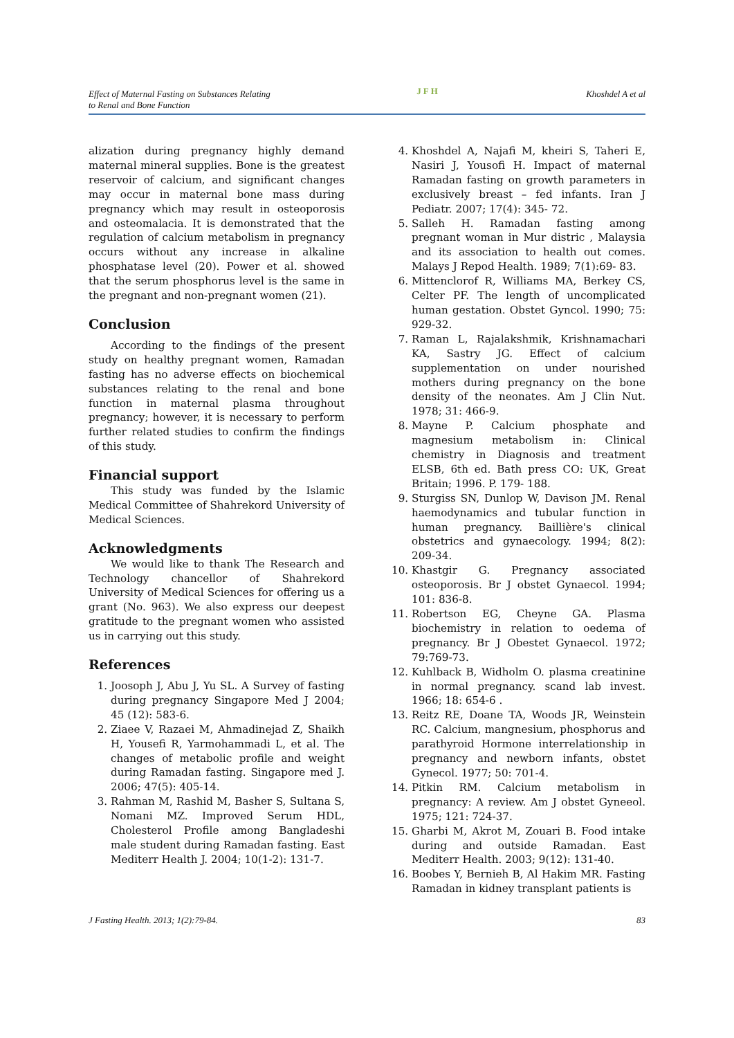Effect of Maternal Fasting on Substances Relating
to Renal and Bone Function JFH Khoshdel A et al
alization during pregnancy highly demand maternal mineral supplies. Bone is the greatest reservoir of calcium, and significant changes may occur in maternal bone mass during pregnancy which may result in osteoporosis and osteomalacia. It is demonstrated that the regulation of calcium metabolism in pregnancy occurs without any increase in alkaline phosphatase level (20). Power et al. showed that the serum phosphorus level is the same in the pregnant and non-pregnant women (21).
Conclusion
According to the findings of the present study on healthy pregnant women, Ramadan fasting has no adverse effects on biochemical substances relating to the renal and bone function in maternal plasma throughout pregnancy; however, it is necessary to perform further related studies to confirm the findings of this study.
Financial support
This study was funded by the Islamic Medical Committee of Shahrekord University of Medical Sciences.
Acknowledgments
We would like to thank The Research and Technology chancellor of Shahrekord University of Medical Sciences for offering us a grant (No. 963). We also express our deepest gratitude to the pregnant women who assisted us in carrying out this study.
References
1. Joosoph J, Abu J, Yu SL. A Survey of fasting during pregnancy Singapore Med J 2004; 45 (12): 583-6.
2. Ziaee V, Razaei M, Ahmadinejad Z, Shaikh H, Yousefi R, Yarmohammadi L, et al. The changes of metabolic profile and weight during Ramadan fasting. Singapore med J. 2006; 47(5): 405-14.
3. Rahman M, Rashid M, Basher S, Sultana S, Nomani MZ. Improved Serum HDL, Cholesterol Profile among Bangladeshi male student during Ramadan fasting. East Mediterr Health J. 2004; 10(1-2): 131-7.
4. Khoshdel A, Najafi M, kheiri S, Taheri E, Nasiri J, Yousofi H. Impact of maternal Ramadan fasting on growth parameters in exclusively breast – fed infants. Iran J Pediatr. 2007; 17(4): 345- 72.
5. Salleh H. Ramadan fasting among pregnant woman in Mur distric , Malaysia and its association to health out comes. Malays J Repod Health. 1989; 7(1):69- 83.
6. Mittenclorof R, Williams MA, Berkey CS, Celter PF. The length of uncomplicated human gestation. Obstet Gyncol. 1990; 75: 929-32.
7. Raman L, Rajalakshmik, Krishnamachari KA, Sastry JG. Effect of calcium supplementation on under nourished mothers during pregnancy on the bone density of the neonates. Am J Clin Nut. 1978; 31: 466-9.
8. Mayne P. Calcium phosphate and magnesium metabolism in: Clinical chemistry in Diagnosis and treatment ELSB, 6th ed. Bath press CO: UK, Great Britain; 1996. P. 179- 188.
9. Sturgiss SN, Dunlop W, Davison JM. Renal haemodynamics and tubular function in human pregnancy. Baillière's clinical obstetrics and gynaecology. 1994; 8(2): 209-34.
10. Khastgir G. Pregnancy associated osteoporosis. Br J obstet Gynaecol. 1994; 101: 836-8.
11. Robertson EG, Cheyne GA. Plasma biochemistry in relation to oedema of pregnancy. Br J Obestet Gynaecol. 1972; 79:769-73.
12. Kuhlback B, Widholm O. plasma creatinine in normal pregnancy. scand lab invest. 1966; 18: 654-6 .
13. Reitz RE, Doane TA, Woods JR, Weinstein RC. Calcium, mangnesium, phosphorus and parathyroid Hormone interrelationship in pregnancy and newborn infants, obstet Gynecol. 1977; 50: 701-4.
14. Pitkin RM. Calcium metabolism in pregnancy: A review. Am J obstet Gyneeol. 1975; 121: 724-37.
15. Gharbi M, Akrot M, Zouari B. Food intake during and outside Ramadan. East Mediterr Health. 2003; 9(12): 131-40.
16. Boobes Y, Bernieh B, Al Hakim MR. Fasting Ramadan in kidney transplant patients is
J Fasting Health. 2013; 1(2):79-84. 83